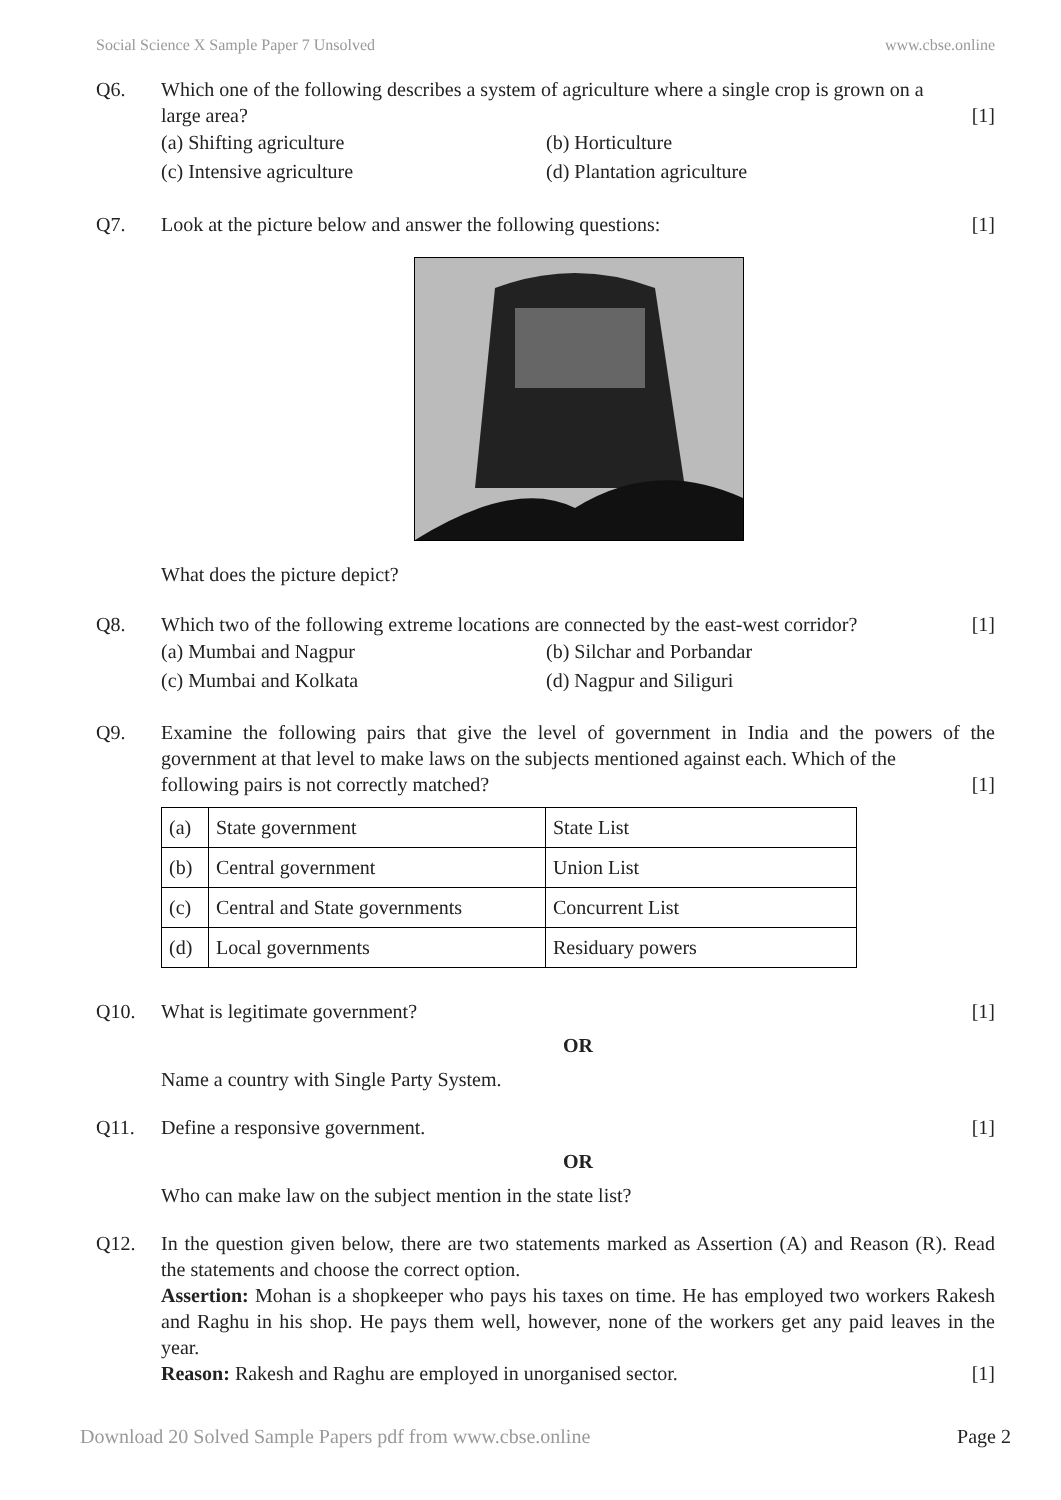Social Science X Sample Paper 7 Unsolved www.cbse.online
Q6. Which one of the following describes a system of agriculture where a single crop is grown on a
large area? [1]
(a) Shifting agriculture
(b) Horticulture
(c) Intensive agriculture
(d) Plantation agriculture
Q7. Look at the picture below and answer the following questions: [1]
What does the picture depict?
Q8. Which two of the following extreme locations are connected by the east-west corridor? [1]
(a) Mumbai and Nagpur
(b) Silchar and Porbandar
(c) Mumbai and Kolkata
(d) Nagpur and Siliguri
Q9. Examine the following pairs that give the level of government in India and the powers of the government at that level to make laws on the subjects mentioned against each. Which of the
following pairs is not correctly matched? [1]
| (a) | State government | State List |
| (b) | Central government | Union List |
| (c) | Central and State governments | Concurrent List |
| (d) | Local governments | Residuary powers |
Q10. What is legitimate government? [1]
OR
Name a country with Single Party System.
Q11. Define a responsive government. [1]
OR
Who can make law on the subject mention in the state list?
Q12. In the question given below, there are two statements marked as Assertion (A) and Reason (R). Read the statements and choose the correct option.
Assertion: Mohan is a shopkeeper who pays his taxes on time. He has employed two workers Rakesh and Raghu in his shop. He pays them well, however, none of the workers get any paid leaves in the year.
Reason: Rakesh and Raghu are employed in unorganised sector. [1]
Download 20 Solved Sample Papers pdf from www.cbse.online Page 2